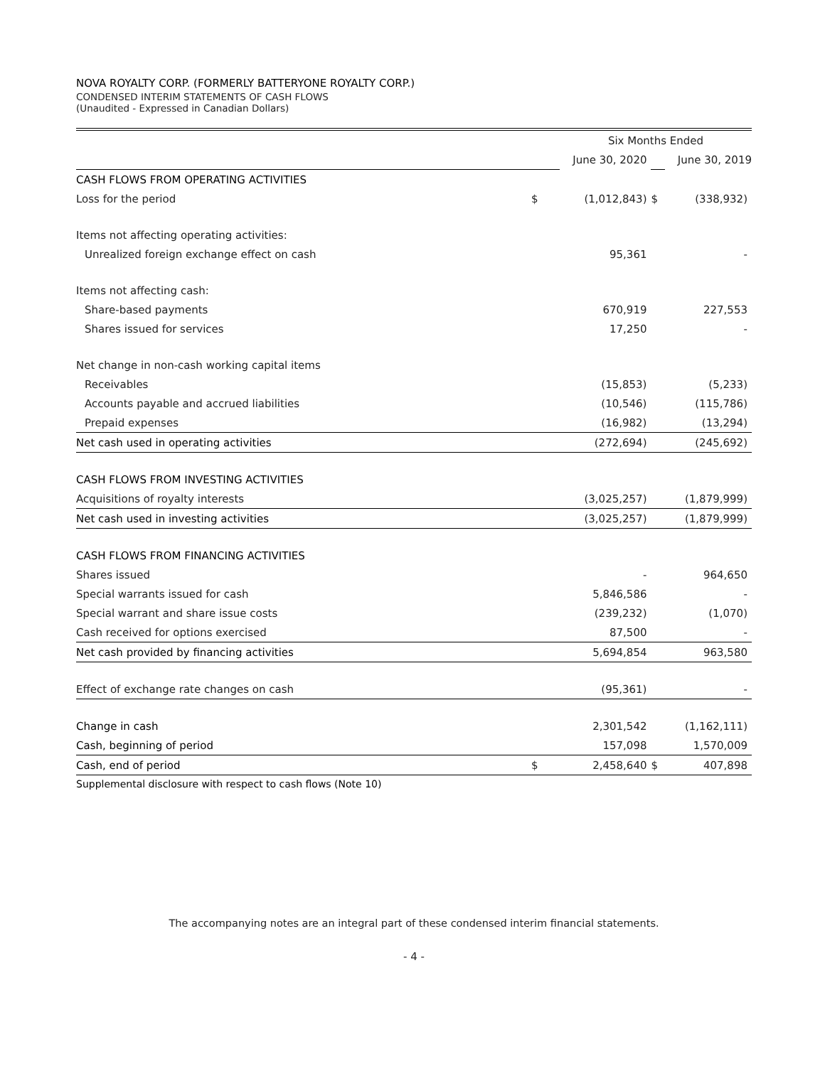NOVA ROYALTY CORP. (FORMERLY BATTERYONE ROYALTY CORP.)
CONDENSED INTERIM STATEMENTS OF CASH FLOWS
(Unaudited - Expressed in Canadian Dollars)
| | | Six Months Ended | | |
| | | June 30, 2020 | | June 30, 2019 |
| CASH FLOWS FROM OPERATING ACTIVITIES | | | | |
| Loss for the period | $ | (1,012,843) | $ | (338,932) |
| Items not affecting operating activities: | | | | |
| Unrealized foreign exchange effect on cash | | 95,361 | | - |
| Items not affecting cash: | | | | |
| Share-based payments | | 670,919 | | 227,553 |
| Shares issued for services | | 17,250 | | - |
| Net change in non-cash working capital items | | | | |
| Receivables | | (15,853) | | (5,233) |
| Accounts payable and accrued liabilities | | (10,546) | | (115,786) |
| Prepaid expenses | | (16,982) | | (13,294) |
| Net cash used in operating activities | | (272,694) | | (245,692) |
| CASH FLOWS FROM INVESTING ACTIVITIES | | | | |
| Acquisitions of royalty interests | | (3,025,257) | | (1,879,999) |
| Net cash used in investing activities | | (3,025,257) | | (1,879,999) |
| CASH FLOWS FROM FINANCING ACTIVITIES | | | | |
| Shares issued | | - | | 964,650 |
| Special warrants issued for cash | | 5,846,586 | | - |
| Special warrant and share issue costs | | (239,232) | | (1,070) |
| Cash received for options exercised | | 87,500 | | - |
| Net cash provided by financing activities | | 5,694,854 | | 963,580 |
| Effect of exchange rate changes on cash | | (95,361) | | - |
| Change in cash | | 2,301,542 | | (1,162,111) |
| Cash, beginning of period | | 157,098 | | 1,570,009 |
| Cash, end of period | $ | 2,458,640 | $ | 407,898 |
Supplemental disclosure with respect to cash flows (Note 10)
The accompanying notes are an integral part of these condensed interim financial statements.
- 4 -